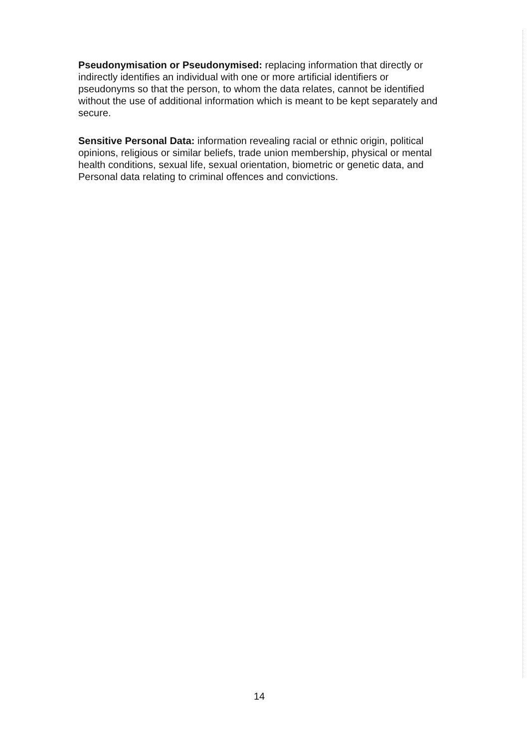Pseudonymisation or Pseudonymised: replacing information that directly or indirectly identifies an individual with one or more artificial identifiers or pseudonyms so that the person, to whom the data relates, cannot be identified without the use of additional information which is meant to be kept separately and secure.
Sensitive Personal Data: information revealing racial or ethnic origin, political opinions, religious or similar beliefs, trade union membership, physical or mental health conditions, sexual life, sexual orientation, biometric or genetic data, and Personal data relating to criminal offences and convictions.
14